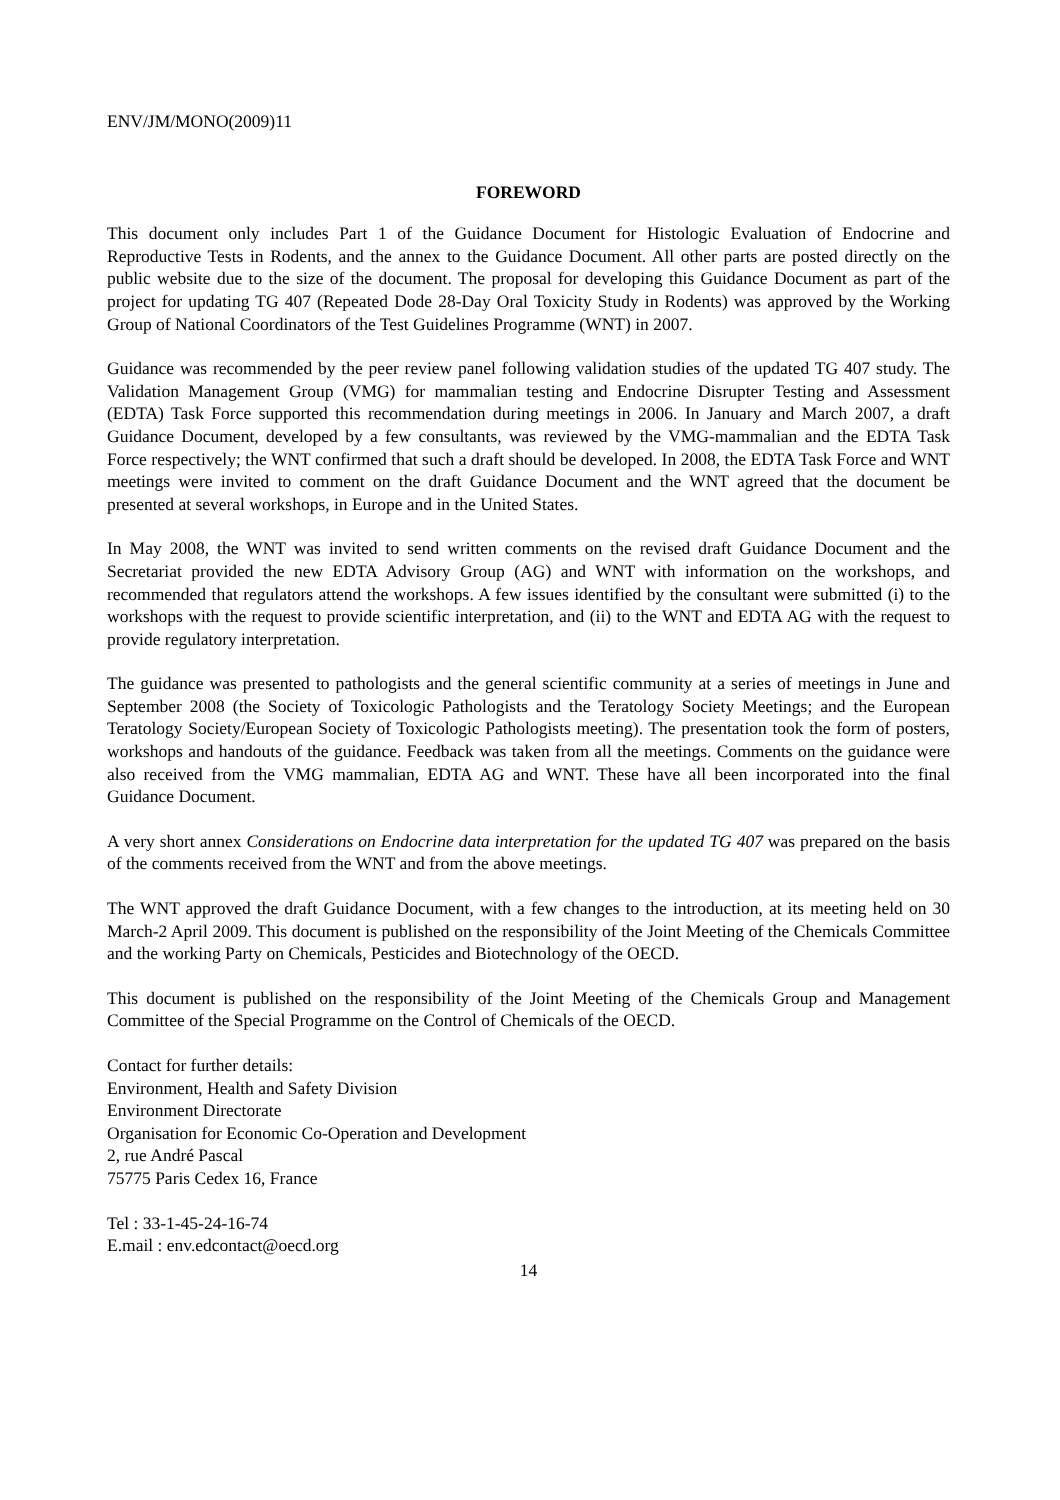ENV/JM/MONO(2009)11
FOREWORD
This document only includes Part 1 of the Guidance Document for Histologic Evaluation of Endocrine and Reproductive Tests in Rodents, and the annex to the Guidance Document. All other parts are posted directly on the public website due to the size of the document. The proposal for developing this Guidance Document as part of the project for updating TG 407 (Repeated Dode 28-Day Oral Toxicity Study in Rodents) was approved by the Working Group of National Coordinators of the Test Guidelines Programme (WNT) in 2007.
Guidance was recommended by the peer review panel following validation studies of the updated TG 407 study. The Validation Management Group (VMG) for mammalian testing and Endocrine Disrupter Testing and Assessment (EDTA) Task Force supported this recommendation during meetings in 2006. In January and March 2007, a draft Guidance Document, developed by a few consultants, was reviewed by the VMG-mammalian and the EDTA Task Force respectively; the WNT confirmed that such a draft should be developed. In 2008, the EDTA Task Force and WNT meetings were invited to comment on the draft Guidance Document and the WNT agreed that the document be presented at several workshops, in Europe and in the United States.
In May 2008, the WNT was invited to send written comments on the revised draft Guidance Document and the Secretariat provided the new EDTA Advisory Group (AG) and WNT with information on the workshops, and recommended that regulators attend the workshops. A few issues identified by the consultant were submitted (i) to the workshops with the request to provide scientific interpretation, and (ii) to the WNT and EDTA AG with the request to provide regulatory interpretation.
The guidance was presented to pathologists and the general scientific community at a series of meetings in June and September 2008 (the Society of Toxicologic Pathologists and the Teratology Society Meetings; and the European Teratology Society/European Society of Toxicologic Pathologists meeting). The presentation took the form of posters, workshops and handouts of the guidance. Feedback was taken from all the meetings. Comments on the guidance were also received from the VMG mammalian, EDTA AG and WNT. These have all been incorporated into the final Guidance Document.
A very short annex Considerations on Endocrine data interpretation for the updated TG 407 was prepared on the basis of the comments received from the WNT and from the above meetings.
The WNT approved the draft Guidance Document, with a few changes to the introduction, at its meeting held on 30 March-2 April 2009. This document is published on the responsibility of the Joint Meeting of the Chemicals Committee and the working Party on Chemicals, Pesticides and Biotechnology of the OECD.
This document is published on the responsibility of the Joint Meeting of the Chemicals Group and Management Committee of the Special Programme on the Control of Chemicals of the OECD.
Contact for further details:
Environment, Health and Safety Division
Environment Directorate
Organisation for Economic Co-Operation and Development
2, rue André Pascal
75775 Paris Cedex 16, France
Tel : 33-1-45-24-16-74
E.mail : env.edcontact@oecd.org
14